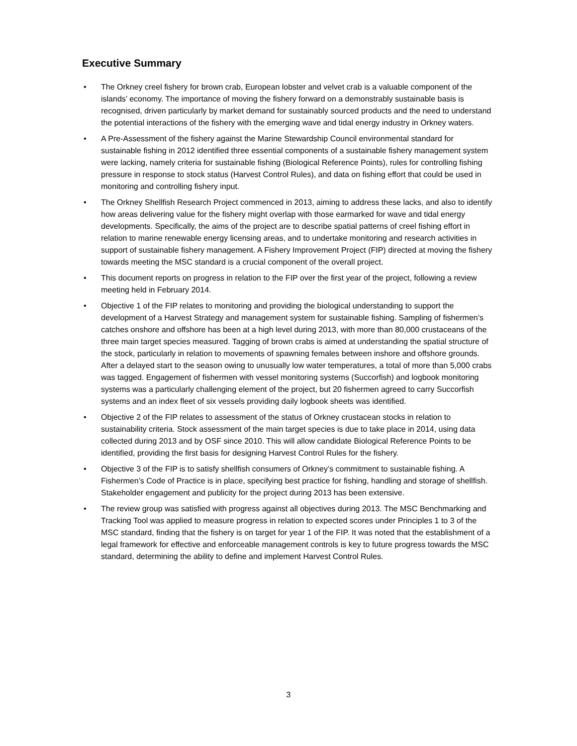Executive Summary
• The Orkney creel fishery for brown crab, European lobster and velvet crab is a valuable component of the islands’ economy. The importance of moving the fishery forward on a demonstrably sustainable basis is recognised, driven particularly by market demand for sustainably sourced products and the need to understand the potential interactions of the fishery with the emerging wave and tidal energy industry in Orkney waters.
• A Pre-Assessment of the fishery against the Marine Stewardship Council environmental standard for sustainable fishing in 2012 identified three essential components of a sustainable fishery management system were lacking, namely criteria for sustainable fishing (Biological Reference Points), rules for controlling fishing pressure in response to stock status (Harvest Control Rules), and data on fishing effort that could be used in monitoring and controlling fishery input.
• The Orkney Shellfish Research Project commenced in 2013, aiming to address these lacks, and also to identify how areas delivering value for the fishery might overlap with those earmarked for wave and tidal energy developments. Specifically, the aims of the project are to describe spatial patterns of creel fishing effort in relation to marine renewable energy licensing areas, and to undertake monitoring and research activities in support of sustainable fishery management. A Fishery Improvement Project (FIP) directed at moving the fishery towards meeting the MSC standard is a crucial component of the overall project.
• This document reports on progress in relation to the FIP over the first year of the project, following a review meeting held in February 2014.
• Objective 1 of the FIP relates to monitoring and providing the biological understanding to support the development of a Harvest Strategy and management system for sustainable fishing. Sampling of fishermen’s catches onshore and offshore has been at a high level during 2013, with more than 80,000 crustaceans of the three main target species measured. Tagging of brown crabs is aimed at understanding the spatial structure of the stock, particularly in relation to movements of spawning females between inshore and offshore grounds. After a delayed start to the season owing to unusually low water temperatures, a total of more than 5,000 crabs was tagged. Engagement of fishermen with vessel monitoring systems (Succorfish) and logbook monitoring systems was a particularly challenging element of the project, but 20 fishermen agreed to carry Succorfish systems and an index fleet of six vessels providing daily logbook sheets was identified.
• Objective 2 of the FIP relates to assessment of the status of Orkney crustacean stocks in relation to sustainability criteria. Stock assessment of the main target species is due to take place in 2014, using data collected during 2013 and by OSF since 2010. This will allow candidate Biological Reference Points to be identified, providing the first basis for designing Harvest Control Rules for the fishery.
• Objective 3 of the FIP is to satisfy shellfish consumers of Orkney’s commitment to sustainable fishing. A Fishermen’s Code of Practice is in place, specifying best practice for fishing, handling and storage of shellfish. Stakeholder engagement and publicity for the project during 2013 has been extensive.
• The review group was satisfied with progress against all objectives during 2013. The MSC Benchmarking and Tracking Tool was applied to measure progress in relation to expected scores under Principles 1 to 3 of the MSC standard, finding that the fishery is on target for year 1 of the FIP. It was noted that the establishment of a legal framework for effective and enforceable management controls is key to future progress towards the MSC standard, determining the ability to define and implement Harvest Control Rules.
3